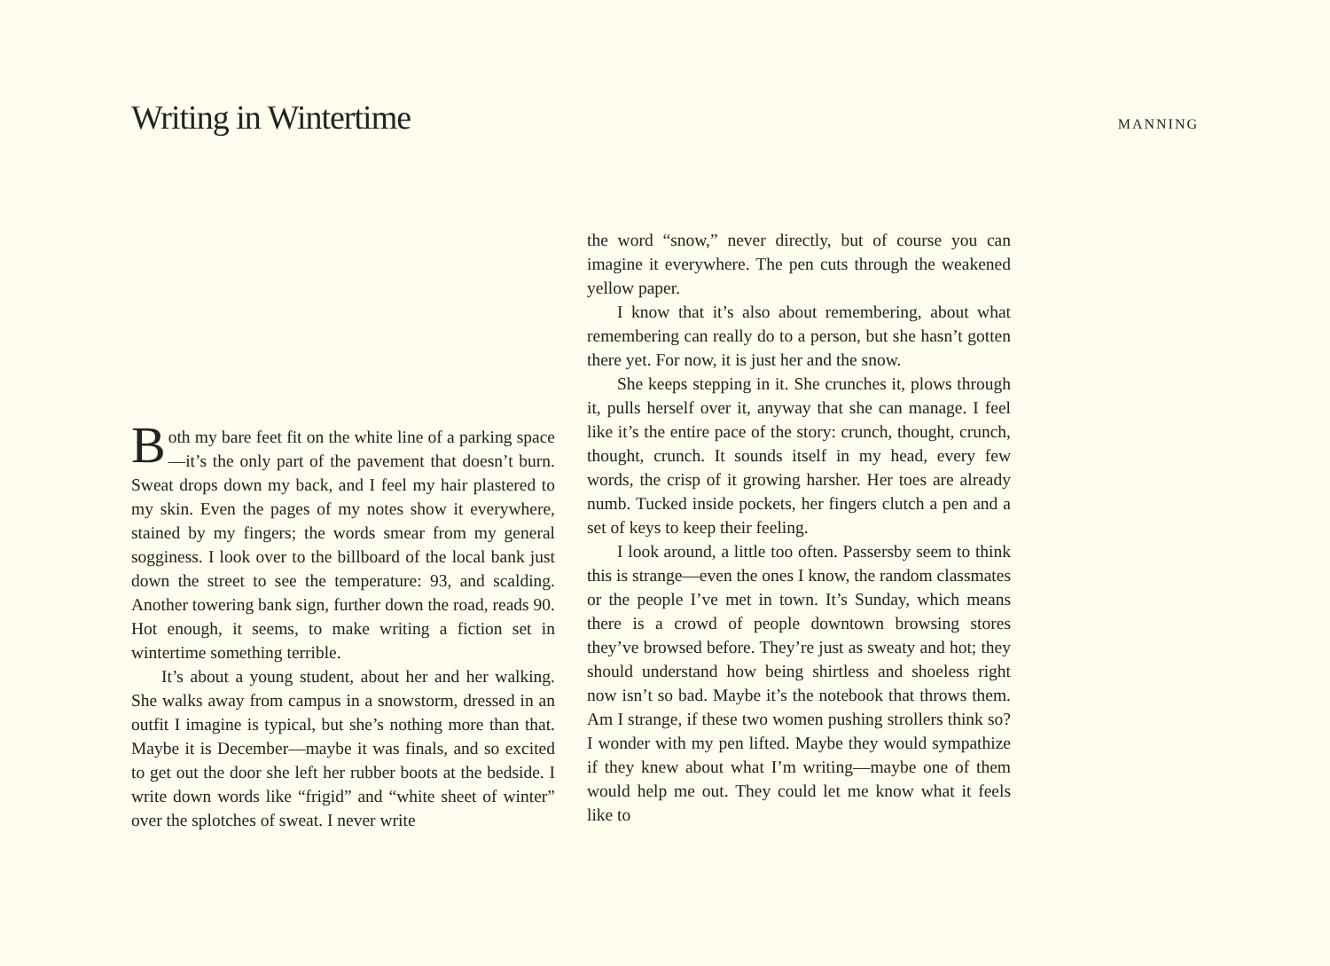Writing in Wintertime
MANNING
Both my bare feet fit on the white line of a parking space—it’s the only part of the pavement that doesn’t burn. Sweat drops down my back, and I feel my hair plastered to my skin. Even the pages of my notes show it everywhere, stained by my fingers; the words smear from my general sogginess. I look over to the billboard of the local bank just down the street to see the temperature: 93, and scalding. Another towering bank sign, further down the road, reads 90. Hot enough, it seems, to make writing a fiction set in wintertime something terrible.
It’s about a young student, about her and her walking. She walks away from campus in a snowstorm, dressed in an outfit I imagine is typical, but she’s nothing more than that. Maybe it is December—maybe it was finals, and so excited to get out the door she left her rubber boots at the bedside. I write down words like “frigid” and “white sheet of winter” over the splotches of sweat. I never write
the word “snow,” never directly, but of course you can imagine it everywhere. The pen cuts through the weakened yellow paper.
I know that it’s also about remembering, about what remembering can really do to a person, but she hasn’t gotten there yet. For now, it is just her and the snow.
She keeps stepping in it. She crunches it, plows through it, pulls herself over it, anyway that she can manage. I feel like it’s the entire pace of the story: crunch, thought, crunch, thought, crunch. It sounds itself in my head, every few words, the crisp of it growing harsher. Her toes are already numb. Tucked inside pockets, her fingers clutch a pen and a set of keys to keep their feeling.
I look around, a little too often. Passersby seem to think this is strange—even the ones I know, the random classmates or the people I’ve met in town. It’s Sunday, which means there is a crowd of people downtown browsing stores they’ve browsed before. They’re just as sweaty and hot; they should understand how being shirtless and shoeless right now isn’t so bad. Maybe it’s the notebook that throws them. Am I strange, if these two women pushing strollers think so? I wonder with my pen lifted. Maybe they would sympathize if they knew about what I’m writing—maybe one of them would help me out. They could let me know what it feels like to